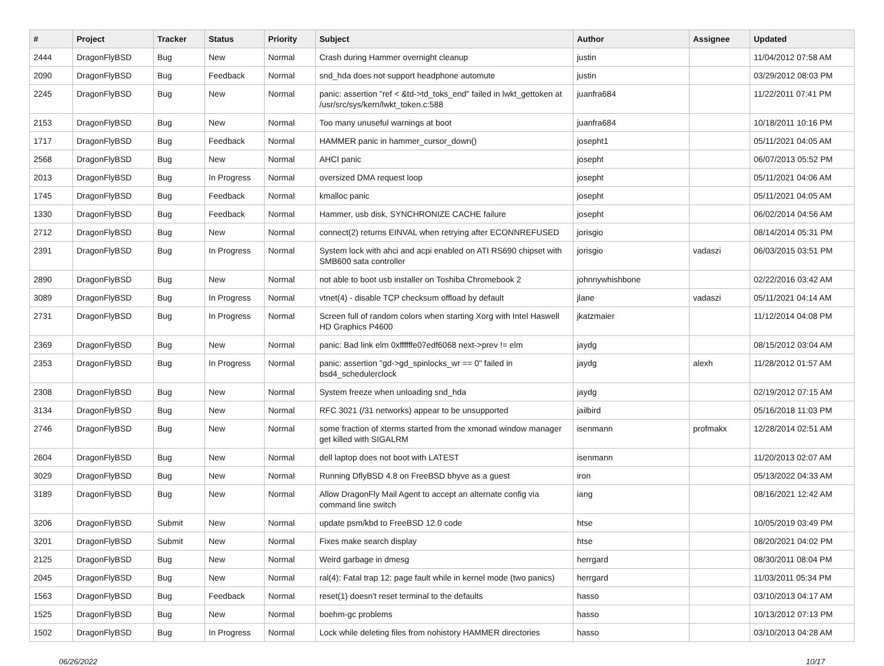| # | Project | Tracker | Status | Priority | Subject | Author | Assignee | Updated |
| --- | --- | --- | --- | --- | --- | --- | --- | --- |
| 2444 | DragonFlyBSD | Bug | New | Normal | Crash during Hammer overnight cleanup | justin | | 11/04/2012 07:58 AM |
| 2090 | DragonFlyBSD | Bug | Feedback | Normal | snd_hda does not support headphone automute | justin | | 03/29/2012 08:03 PM |
| 2245 | DragonFlyBSD | Bug | New | Normal | panic: assertion "ref < &td->td_toks_end" failed in lwkt_gettoken at /usr/src/sys/kern/lwkt_token.c:588 | juanfra684 | | 11/22/2011 07:41 PM |
| 2153 | DragonFlyBSD | Bug | New | Normal | Too many unuseful warnings at boot | juanfra684 | | 10/18/2011 10:16 PM |
| 1717 | DragonFlyBSD | Bug | Feedback | Normal | HAMMER panic in hammer_cursor_down() | josepht1 | | 05/11/2021 04:05 AM |
| 2568 | DragonFlyBSD | Bug | New | Normal | AHCI panic | josepht | | 06/07/2013 05:52 PM |
| 2013 | DragonFlyBSD | Bug | In Progress | Normal | oversized DMA request loop | josepht | | 05/11/2021 04:06 AM |
| 1745 | DragonFlyBSD | Bug | Feedback | Normal | kmalloc panic | josepht | | 05/11/2021 04:05 AM |
| 1330 | DragonFlyBSD | Bug | Feedback | Normal | Hammer, usb disk, SYNCHRONIZE CACHE failure | josepht | | 06/02/2014 04:56 AM |
| 2712 | DragonFlyBSD | Bug | New | Normal | connect(2) returns EINVAL when retrying after ECONNREFUSED | jorisgio | | 08/14/2014 05:31 PM |
| 2391 | DragonFlyBSD | Bug | In Progress | Normal | System lock with ahci and acpi enabled on ATI RS690 chipset with SMB600 sata controller | jorisgio | vadaszi | 06/03/2015 03:51 PM |
| 2890 | DragonFlyBSD | Bug | New | Normal | not able to boot usb installer on Toshiba Chromebook 2 | johnnywhishbone | | 02/22/2016 03:42 AM |
| 3089 | DragonFlyBSD | Bug | In Progress | Normal | vtnet(4) - disable TCP checksum offload by default | jlane | vadaszi | 05/11/2021 04:14 AM |
| 2731 | DragonFlyBSD | Bug | In Progress | Normal | Screen full of random colors when starting Xorg with Intel Haswell HD Graphics P4600 | jkatzmaier | | 11/12/2014 04:08 PM |
| 2369 | DragonFlyBSD | Bug | New | Normal | panic: Bad link elm 0xffffffe07edf6068 next->prev != elm | jaydg | | 08/15/2012 03:04 AM |
| 2353 | DragonFlyBSD | Bug | In Progress | Normal | panic: assertion "gd->gd_spinlocks_wr == 0" failed in bsd4_schedulerclock | jaydg | alexh | 11/28/2012 01:57 AM |
| 2308 | DragonFlyBSD | Bug | New | Normal | System freeze when unloading snd_hda | jaydg | | 02/19/2012 07:15 AM |
| 3134 | DragonFlyBSD | Bug | New | Normal | RFC 3021 (/31 networks) appear to be unsupported | jailbird | | 05/16/2018 11:03 PM |
| 2746 | DragonFlyBSD | Bug | New | Normal | some fraction of xterms started from the xmonad window manager get killed with SIGALRM | isenmann | profmakx | 12/28/2014 02:51 AM |
| 2604 | DragonFlyBSD | Bug | New | Normal | dell laptop does not boot with LATEST | isenmann | | 11/20/2013 02:07 AM |
| 3029 | DragonFlyBSD | Bug | New | Normal | Running DflyBSD 4.8 on FreeBSD bhyve as a guest | iron | | 05/13/2022 04:33 AM |
| 3189 | DragonFlyBSD | Bug | New | Normal | Allow DragonFly Mail Agent to accept an alternate config via command line switch | iang | | 08/16/2021 12:42 AM |
| 3206 | DragonFlyBSD | Submit | New | Normal | update psm/kbd to FreeBSD 12.0 code | htse | | 10/05/2019 03:49 PM |
| 3201 | DragonFlyBSD | Submit | New | Normal | Fixes make search display | htse | | 08/20/2021 04:02 PM |
| 2125 | DragonFlyBSD | Bug | New | Normal | Weird garbage in dmesg | herrgard | | 08/30/2011 08:04 PM |
| 2045 | DragonFlyBSD | Bug | New | Normal | ral(4): Fatal trap 12: page fault while in kernel mode (two panics) | herrgard | | 11/03/2011 05:34 PM |
| 1563 | DragonFlyBSD | Bug | Feedback | Normal | reset(1) doesn't reset terminal to the defaults | hasso | | 03/10/2013 04:17 AM |
| 1525 | DragonFlyBSD | Bug | New | Normal | boehm-gc problems | hasso | | 10/13/2012 07:13 PM |
| 1502 | DragonFlyBSD | Bug | In Progress | Normal | Lock while deleting files from nohistory HAMMER directories | hasso | | 03/10/2013 04:28 AM |
06/26/2022 10/17